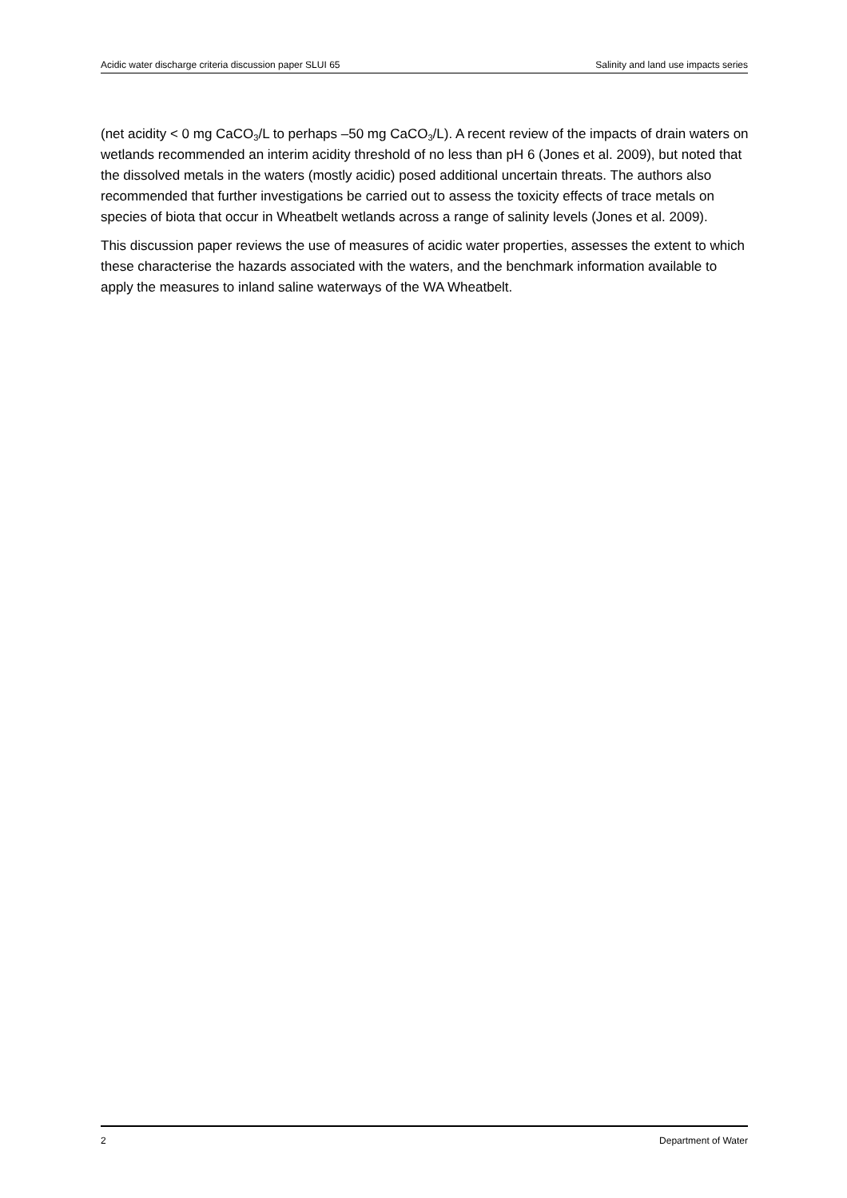Acidic water discharge criteria discussion paper SLUI 65 Salinity and land use impacts series
(net acidity < 0 mg CaCO<sub>3</sub>/L to perhaps –50 mg CaCO<sub>3</sub>/L). A recent review of the impacts of drain waters on wetlands recommended an interim acidity threshold of no less than pH 6 (Jones et al. 2009), but noted that the dissolved metals in the waters (mostly acidic) posed additional uncertain threats. The authors also recommended that further investigations be carried out to assess the toxicity effects of trace metals on species of biota that occur in Wheatbelt wetlands across a range of salinity levels (Jones et al. 2009).
This discussion paper reviews the use of measures of acidic water properties, assesses the extent to which these characterise the hazards associated with the waters, and the benchmark information available to apply the measures to inland saline waterways of the WA Wheatbelt.
2 Department of Water